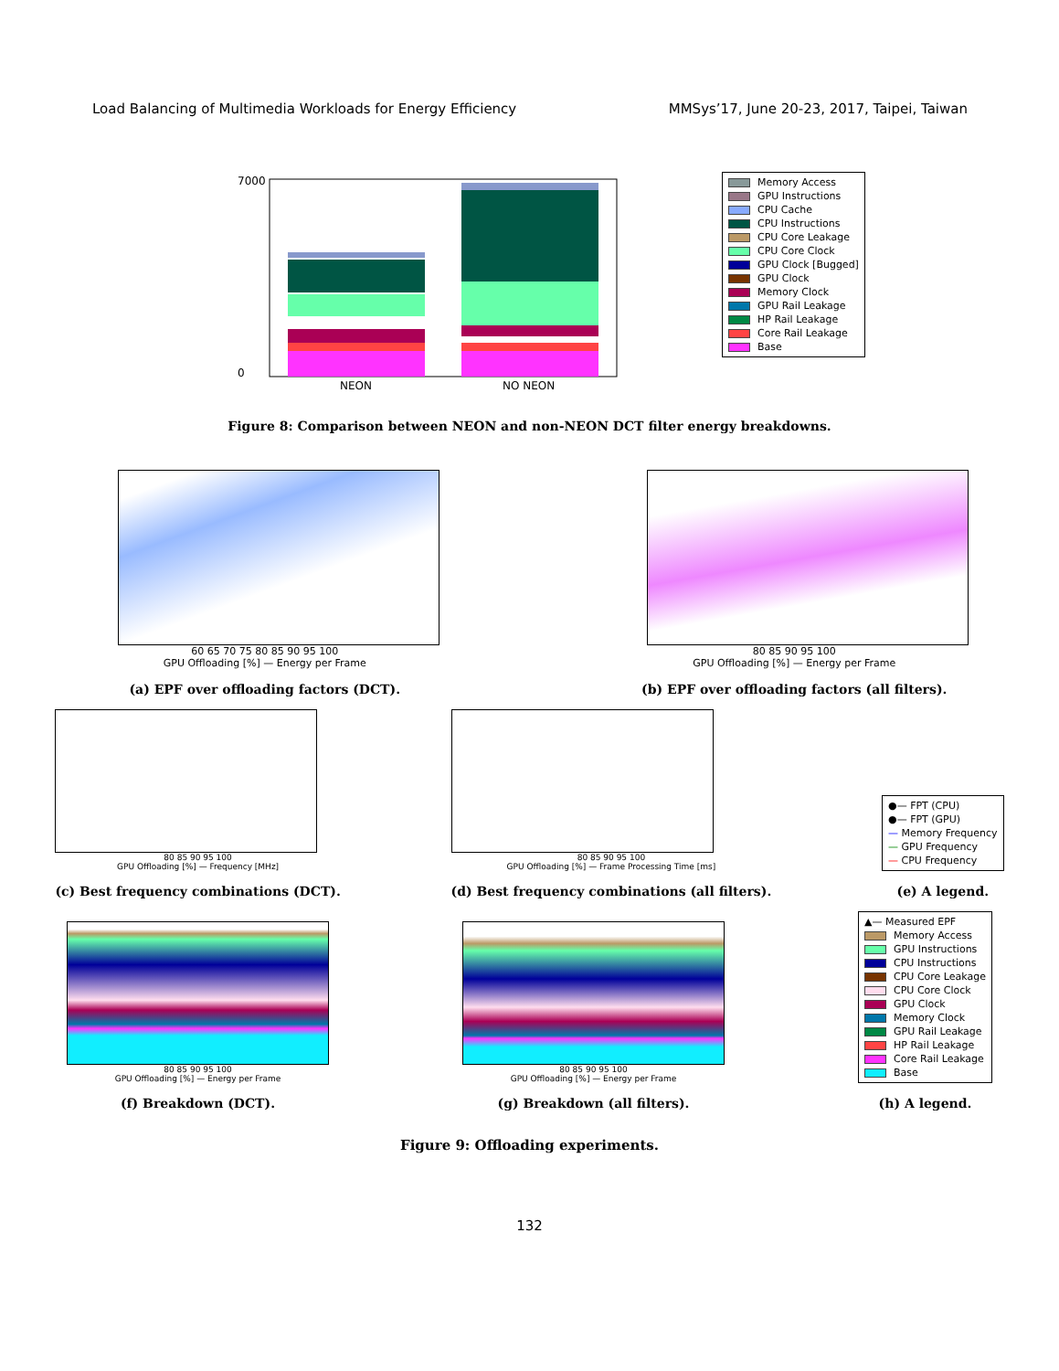Load Balancing of Multimedia Workloads for Energy Efficiency MMSys’17, June 20-23, 2017, Taipei, Taiwan
7000
0
NEON
NO NEON
Memory Access
GPU Instructions
CPU Cache
CPU Instructions
CPU Core Leakage
CPU Core Clock
GPU Clock [Bugged]
GPU Clock
Memory Clock
GPU Rail Leakage
HP Rail Leakage
Core Rail Leakage
Base
Figure 8: Comparison between NEON and non-NEON DCT filter energy breakdowns.
60 65 70 75 80 85 90 95 100
GPU Offloading [%] — Energy per Frame
(a) EPF over offloading factors (DCT).
80 85 90 95 100
GPU Offloading [%] — Energy per Frame
(b) EPF over offloading factors (all filters).
80 85 90 95 100
GPU Offloading [%] — Frequency [MHz]
(c) Best frequency combinations (DCT).
80 85 90 95 100
GPU Offloading [%] — Frame Processing Time [ms]
(d) Best frequency combinations (all filters).
●— FPT (CPU)
●— FPT (GPU)
— Memory Frequency
— GPU Frequency
— CPU Frequency
(e) A legend.
80 85 90 95 100
GPU Offloading [%] — Energy per Frame
(f) Breakdown (DCT).
80 85 90 95 100
GPU Offloading [%] — Energy per Frame
(g) Breakdown (all filters).
▲— Measured EPF
Memory Access
GPU Instructions
CPU Instructions
CPU Core Leakage
CPU Core Clock
GPU Clock
Memory Clock
GPU Rail Leakage
HP Rail Leakage
Core Rail Leakage
Base
(h) A legend.
Figure 9: Offloading experiments.
132